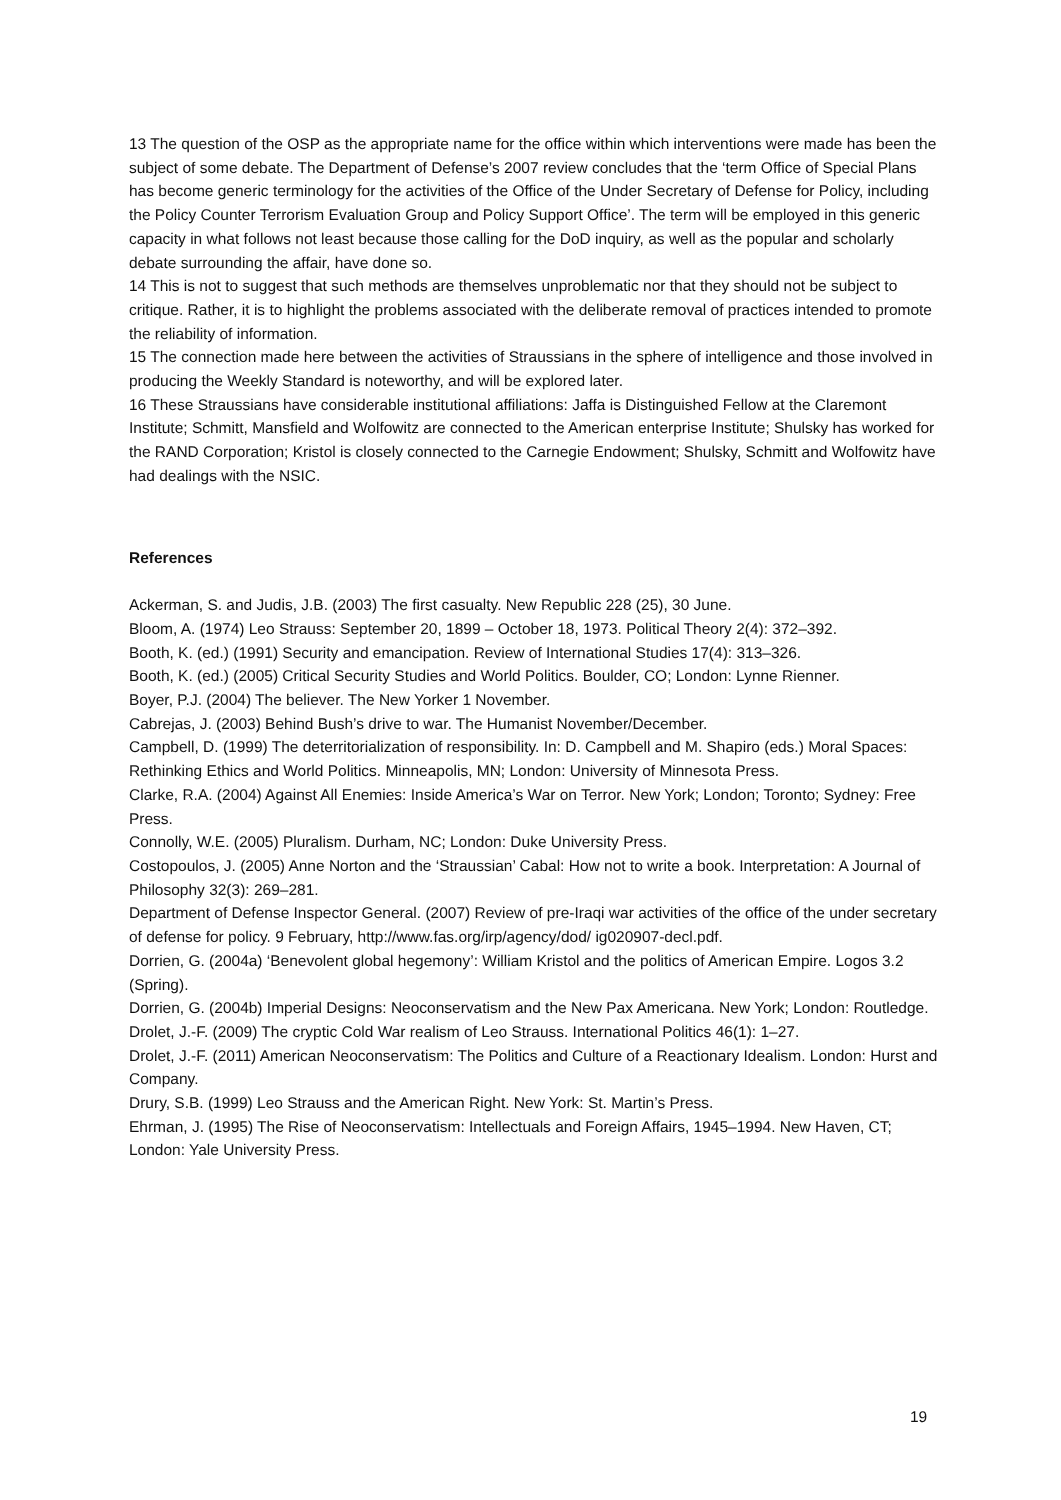13 The question of the OSP as the appropriate name for the office within which interventions were made has been the subject of some debate. The Department of Defense’s 2007 review concludes that the ‘term Office of Special Plans has become generic terminology for the activities of the Office of the Under Secretary of Defense for Policy, including the Policy Counter Terrorism Evaluation Group and Policy Support Office’. The term will be employed in this generic capacity in what follows not least because those calling for the DoD inquiry, as well as the popular and scholarly debate surrounding the affair, have done so.
14 This is not to suggest that such methods are themselves unproblematic nor that they should not be subject to critique. Rather, it is to highlight the problems associated with the deliberate removal of practices intended to promote the reliability of information.
15 The connection made here between the activities of Straussians in the sphere of intelligence and those involved in producing the Weekly Standard is noteworthy, and will be explored later.
16 These Straussians have considerable institutional affiliations: Jaffa is Distinguished Fellow at the Claremont Institute; Schmitt, Mansfield and Wolfowitz are connected to the American enterprise Institute; Shulsky has worked for the RAND Corporation; Kristol is closely connected to the Carnegie Endowment; Shulsky, Schmitt and Wolfowitz have had dealings with the NSIC.
References
Ackerman, S. and Judis, J.B. (2003) The first casualty. New Republic 228 (25), 30 June.
Bloom, A. (1974) Leo Strauss: September 20, 1899 – October 18, 1973. Political Theory 2(4): 372–392.
Booth, K. (ed.) (1991) Security and emancipation. Review of International Studies 17(4): 313–326.
Booth, K. (ed.) (2005) Critical Security Studies and World Politics. Boulder, CO; London: Lynne Rienner.
Boyer, P.J. (2004) The believer. The New Yorker 1 November.
Cabrejas, J. (2003) Behind Bush’s drive to war. The Humanist November/December.
Campbell, D. (1999) The deterritorialization of responsibility. In: D. Campbell and M. Shapiro (eds.) Moral Spaces: Rethinking Ethics and World Politics. Minneapolis, MN; London: University of Minnesota Press.
Clarke, R.A. (2004) Against All Enemies: Inside America’s War on Terror. New York; London; Toronto; Sydney: Free Press.
Connolly, W.E. (2005) Pluralism. Durham, NC; London: Duke University Press.
Costopoulos, J. (2005) Anne Norton and the ‘Straussian’ Cabal: How not to write a book. Interpretation: A Journal of Philosophy 32(3): 269–281.
Department of Defense Inspector General. (2007) Review of pre-Iraqi war activities of the office of the under secretary of defense for policy. 9 February, http://www.fas.org/irp/agency/dod/ ig020907-decl.pdf.
Dorrien, G. (2004a) ‘Benevolent global hegemony’: William Kristol and the politics of American Empire. Logos 3.2 (Spring).
Dorrien, G. (2004b) Imperial Designs: Neoconservatism and the New Pax Americana. New York; London: Routledge.
Drolet, J.-F. (2009) The cryptic Cold War realism of Leo Strauss. International Politics 46(1): 1–27.
Drolet, J.-F. (2011) American Neoconservatism: The Politics and Culture of a Reactionary Idealism. London: Hurst and Company.
Drury, S.B. (1999) Leo Strauss and the American Right. New York: St. Martin’s Press.
Ehrman, J. (1995) The Rise of Neoconservatism: Intellectuals and Foreign Affairs, 1945–1994. New Haven, CT; London: Yale University Press.
19